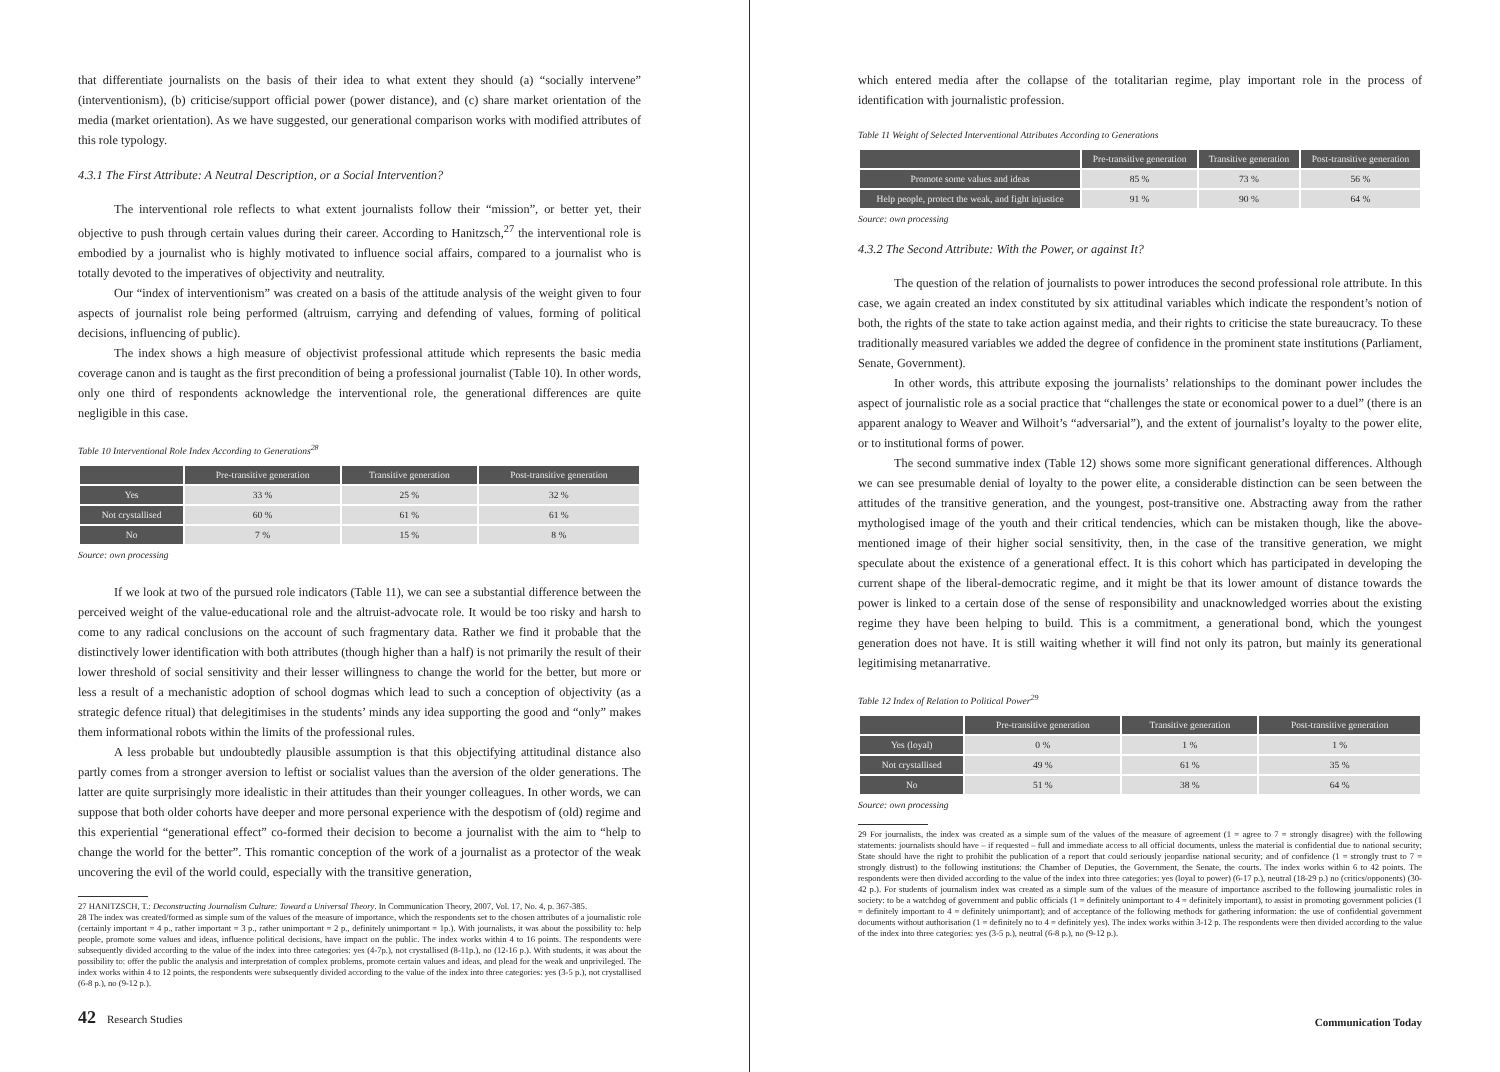that differentiate journalists on the basis of their idea to what extent they should (a) “socially intervene” (interventionism), (b) criticise/support official power (power distance), and (c) share market orientation of the media (market orientation). As we have suggested, our generational comparison works with modified attributes of this role typology.
4.3.1 The First Attribute: A Neutral Description, or a Social Intervention?
The interventional role reflects to what extent journalists follow their “mission”, or better yet, their objective to push through certain values during their career. According to Hanitzsch,<sup>27</sup> the interventional role is embodied by a journalist who is highly motivated to influence social affairs, compared to a journalist who is totally devoted to the imperatives of objectivity and neutrality.
Our “index of interventionism” was created on a basis of the attitude analysis of the weight given to four aspects of journalist role being performed (altruism, carrying and defending of values, forming of political decisions, influencing of public).
The index shows a high measure of objectivist professional attitude which represents the basic media coverage canon and is taught as the first precondition of being a professional journalist (Table 10). In other words, only one third of respondents acknowledge the interventional role, the generational differences are quite negligible in this case.
Table 10 Interventional Role Index According to Generations<sup>28</sup>
| | Pre-transitive generation | Transitive generation | Post-transitive generation |
| --- | --- | --- | --- |
| Yes | 33 % | 25 % | 32 % |
| Not crystallised | 60 % | 61 % | 61 % |
| No | 7 % | 15 % | 8 % |
Source: own processing
If we look at two of the pursued role indicators (Table 11), we can see a substantial difference between the perceived weight of the value-educational role and the altruist-advocate role. It would be too risky and harsh to come to any radical conclusions on the account of such fragmentary data. Rather we find it probable that the distinctively lower identification with both attributes (though higher than a half) is not primarily the result of their lower threshold of social sensitivity and their lesser willingness to change the world for the better, but more or less a result of a mechanistic adoption of school dogmas which lead to such a conception of objectivity (as a strategic defence ritual) that delegitimises in the students’ minds any idea supporting the good and “only” makes them informational robots within the limits of the professional rules.
A less probable but undoubtedly plausible assumption is that this objectifying attitudinal distance also partly comes from a stronger aversion to leftist or socialist values than the aversion of the older generations. The latter are quite surprisingly more idealistic in their attitudes than their younger colleagues. In other words, we can suppose that both older cohorts have deeper and more personal experience with the despotism of (old) regime and this experiential “generational effect” co-formed their decision to become a journalist with the aim to “help to change the world for the better”. This romantic conception of the work of a journalist as a protector of the weak uncovering the evil of the world could, especially with the transitive generation,
27 HANITZSCH, T.: Deconstructing Journalism Culture: Toward a Universal Theory. In Communication Theory, 2007, Vol. 17, No. 4, p. 367-385.
28 The index was created/formed as simple sum of the values of the measure of importance, which the respondents set to the chosen attributes of a journalistic role (certainly important = 4 p., rather important = 3 p., rather unimportant = 2 p., definitely unimportant = 1p.). With journalists, it was about the possibility to: help people, promote some values and ideas, influence political decisions, have impact on the public. The index works within 4 to 16 points. The respondents were subsequently divided according to the value of the index into three categories: yes (4-7p.), not crystallised (8-11p.), no (12-16 p.). With students, it was about the possibility to: offer the public the analysis and interpretation of complex problems, promote certain values and ideas, and plead for the weak and unprivileged. The index works within 4 to 12 points, the respondents were subsequently divided according to the value of the index into three categories: yes (3-5 p.), not crystallised (6-8 p.), no (9-12 p.).
42 Research Studies
which entered media after the collapse of the totalitarian regime, play important role in the process of identification with journalistic profession.
Table 11 Weight of Selected Interventional Attributes According to Generations
| | Pre-transitive generation | Transitive generation | Post-transitive generation |
| --- | --- | --- | --- |
| Promote some values and ideas | 85 % | 73 % | 56 % |
| Help people, protect the weak, and fight injustice | 91 % | 90 % | 64 % |
Source: own processing
4.3.2 The Second Attribute: With the Power, or against It?
The question of the relation of journalists to power introduces the second professional role attribute. In this case, we again created an index constituted by six attitudinal variables which indicate the respondent’s notion of both, the rights of the state to take action against media, and their rights to criticise the state bureaucracy. To these traditionally measured variables we added the degree of confidence in the prominent state institutions (Parliament, Senate, Government).
In other words, this attribute exposing the journalists’ relationships to the dominant power includes the aspect of journalistic role as a social practice that “challenges the state or economical power to a duel” (there is an apparent analogy to Weaver and Wilhoit’s “adversarial”), and the extent of journalist’s loyalty to the power elite, or to institutional forms of power.
The second summative index (Table 12) shows some more significant generational differences. Although we can see presumable denial of loyalty to the power elite, a considerable distinction can be seen between the attitudes of the transitive generation, and the youngest, post-transitive one. Abstracting away from the rather mythologised image of the youth and their critical tendencies, which can be mistaken though, like the above-mentioned image of their higher social sensitivity, then, in the case of the transitive generation, we might speculate about the existence of a generational effect. It is this cohort which has participated in developing the current shape of the liberal-democratic regime, and it might be that its lower amount of distance towards the power is linked to a certain dose of the sense of responsibility and unacknowledged worries about the existing regime they have been helping to build. This is a commitment, a generational bond, which the youngest generation does not have. It is still waiting whether it will find not only its patron, but mainly its generational legitimising metanarrative.
Table 12 Index of Relation to Political Power<sup>29</sup>
| | Pre-transitive generation | Transitive generation | Post-transitive generation |
| --- | --- | --- | --- |
| Yes (loyal) | 0 % | 1 % | 1 % |
| Not crystallised | 49 % | 61 % | 35 % |
| No | 51 % | 38 % | 64 % |
Source: own processing
29 For journalists, the index was created as a simple sum of the values of the measure of agreement (1 = agree to 7 = strongly disagree) with the following statements: journalists should have – if requested – full and immediate access to all official documents, unless the material is confidential due to national security; State should have the right to prohibit the publication of a report that could seriously jeopardise national security; and of confidence (1 = strongly trust to 7 = strongly distrust) to the following institutions: the Chamber of Deputies, the Government, the Senate, the courts. The index works within 6 to 42 points. The respondents were then divided according to the value of the index into three categories: yes (loyal to power) (6-17 p.), neutral (18-29 p.) no (critics/opponents) (30-42 p.). For students of journalism index was created as a simple sum of the values of the measure of importance ascribed to the following journalistic roles in society: to be a watchdog of government and public officials (1 = definitely unimportant to 4 = definitely important), to assist in promoting government policies (1 = definitely important to 4 = definitely unimportant); and of acceptance of the following methods for gathering information: the use of confidential government documents without authorisation (1 = definitely no to 4 = definitely yes). The index works within 3-12 p. The respondents were then divided according to the value of the index into three categories: yes (3-5 p.), neutral (6-8 p.), no (9-12 p.).
Communication Today